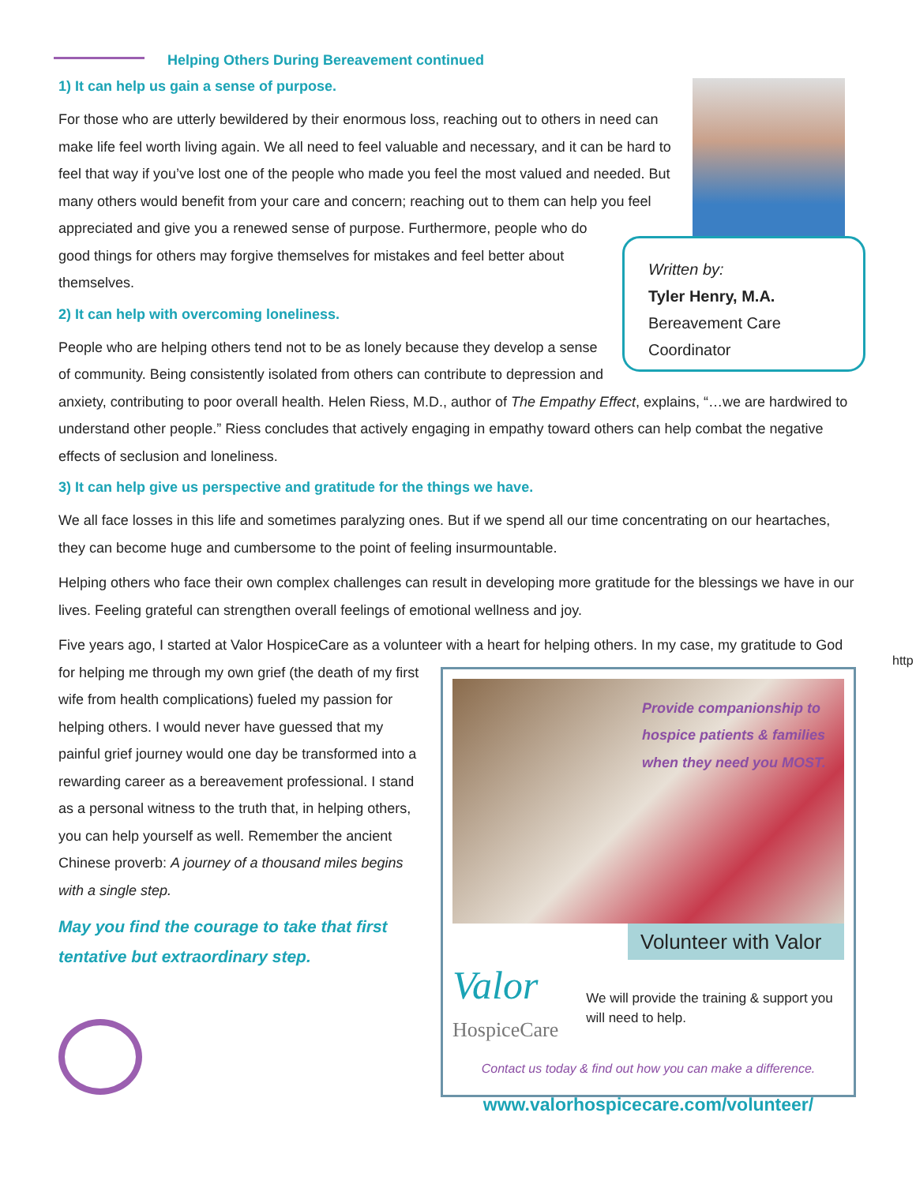Helping Others During Bereavement continued
1) It can help us gain a sense of purpose.
Written by:
Tyler Henry, M.A.
Bereavement Care
Coordinator
For those who are utterly bewildered by their enormous loss, reaching out to others in need can make life feel worth living again. We all need to feel valuable and necessary, and it can be hard to feel that way if you’ve lost one of the people who made you feel the most valued and needed. But many others would benefit from your care and concern; reaching out to them can help you feel appreciated and give you a renewed sense of purpose. Furthermore, people who do good things for others may forgive themselves for mistakes and feel better about themselves.
2) It can help with overcoming loneliness.
People who are helping others tend not to be as lonely because they develop a sense of community. Being consistently isolated from others can contribute to depression and anxiety, contributing to poor overall health. Helen Riess, M.D., author of The Empathy Effect, explains, “…we are hardwired to understand other people.” Riess concludes that actively engaging in empathy toward others can help combat the negative effects of seclusion and loneliness.
3) It can help give us perspective and gratitude for the things we have.
We all face losses in this life and sometimes paralyzing ones. But if we spend all our time concentrating on our heartaches, they can become huge and cumbersome to the point of feeling insurmountable.
Helping others who face their own complex challenges can result in developing more gratitude for the blessings we have in our lives. Feeling grateful can strengthen overall feelings of emotional wellness and joy.
Five years ago, I started at Valor HospiceCare as a volunteer with a heart for helping others. In my case, my gratitude to
Provide companionship to hospice patients & families when they need you MOST.
Volunteer with Valor
Valor
HospiceCare We will provide the training & support you will need to help.
Contact us today & find out how you can make a difference.
www.valorhospicecare.com/volunteer/
God for helping me through my own grief (the death of my first wife from health complications) fueled my passion for helping others. I would never have guessed that my painful grief journey would one day be transformed into a rewarding career as a bereavement professional. I stand as a personal witness to the truth that, in helping others, you can help yourself as well. Remember the ancient Chinese proverb: A journey of a thousand miles begins with a single step.
May you find the courage to take that first
tentative but extraordinary step.
http